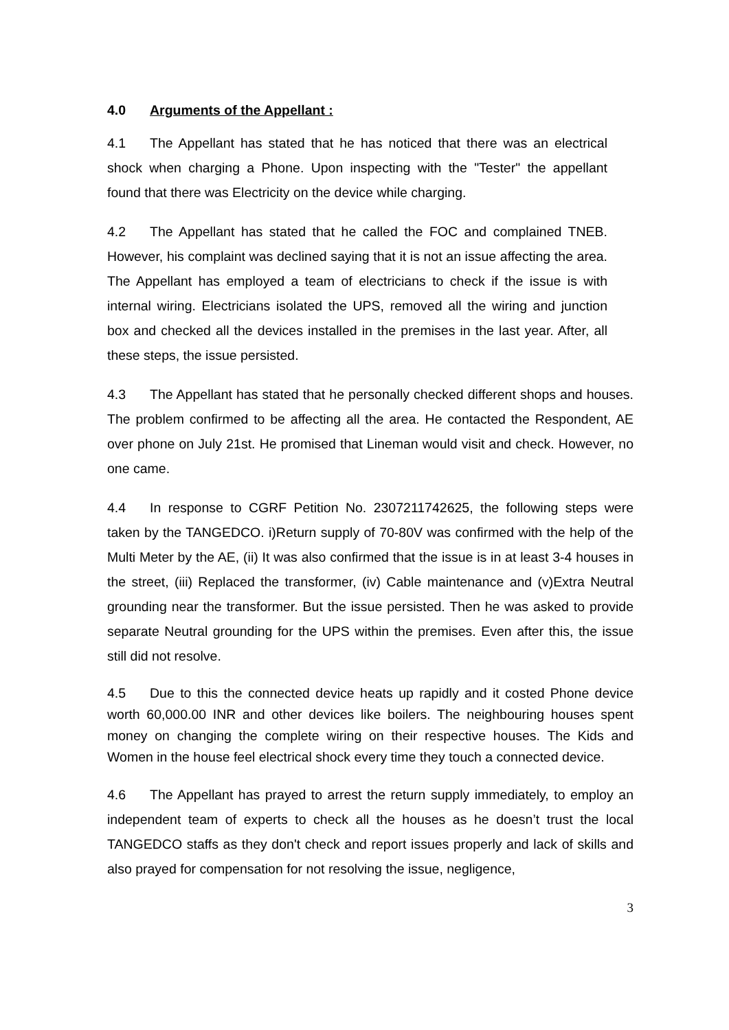4.0 Arguments of the Appellant :
4.1 The Appellant has stated that he has noticed that there was an electrical shock when charging a Phone. Upon inspecting with the "Tester" the appellant found that there was Electricity on the device while charging.
4.2 The Appellant has stated that he called the FOC and complained TNEB. However, his complaint was declined saying that it is not an issue affecting the area. The Appellant has employed a team of electricians to check if the issue is with internal wiring. Electricians isolated the UPS, removed all the wiring and junction box and checked all the devices installed in the premises in the last year. After, all these steps, the issue persisted.
4.3 The Appellant has stated that he personally checked different shops and houses. The problem confirmed to be affecting all the area. He contacted the Respondent, AE over phone on July 21st. He promised that Lineman would visit and check. However, no one came.
4.4 In response to CGRF Petition No. 2307211742625, the following steps were taken by the TANGEDCO. i)Return supply of 70-80V was confirmed with the help of the Multi Meter by the AE, (ii) It was also confirmed that the issue is in at least 3-4 houses in the street, (iii) Replaced the transformer, (iv) Cable maintenance and (v)Extra Neutral grounding near the transformer. But the issue persisted. Then he was asked to provide separate Neutral grounding for the UPS within the premises. Even after this, the issue still did not resolve.
4.5 Due to this the connected device heats up rapidly and it costed Phone device worth 60,000.00 INR and other devices like boilers. The neighbouring houses spent money on changing the complete wiring on their respective houses. The Kids and Women in the house feel electrical shock every time they touch a connected device.
4.6 The Appellant has prayed to arrest the return supply immediately, to employ an independent team of experts to check all the houses as he doesn’t trust the local TANGEDCO staffs as they don't check and report issues properly and lack of skills and also prayed for compensation for not resolving the issue, negligence,
3